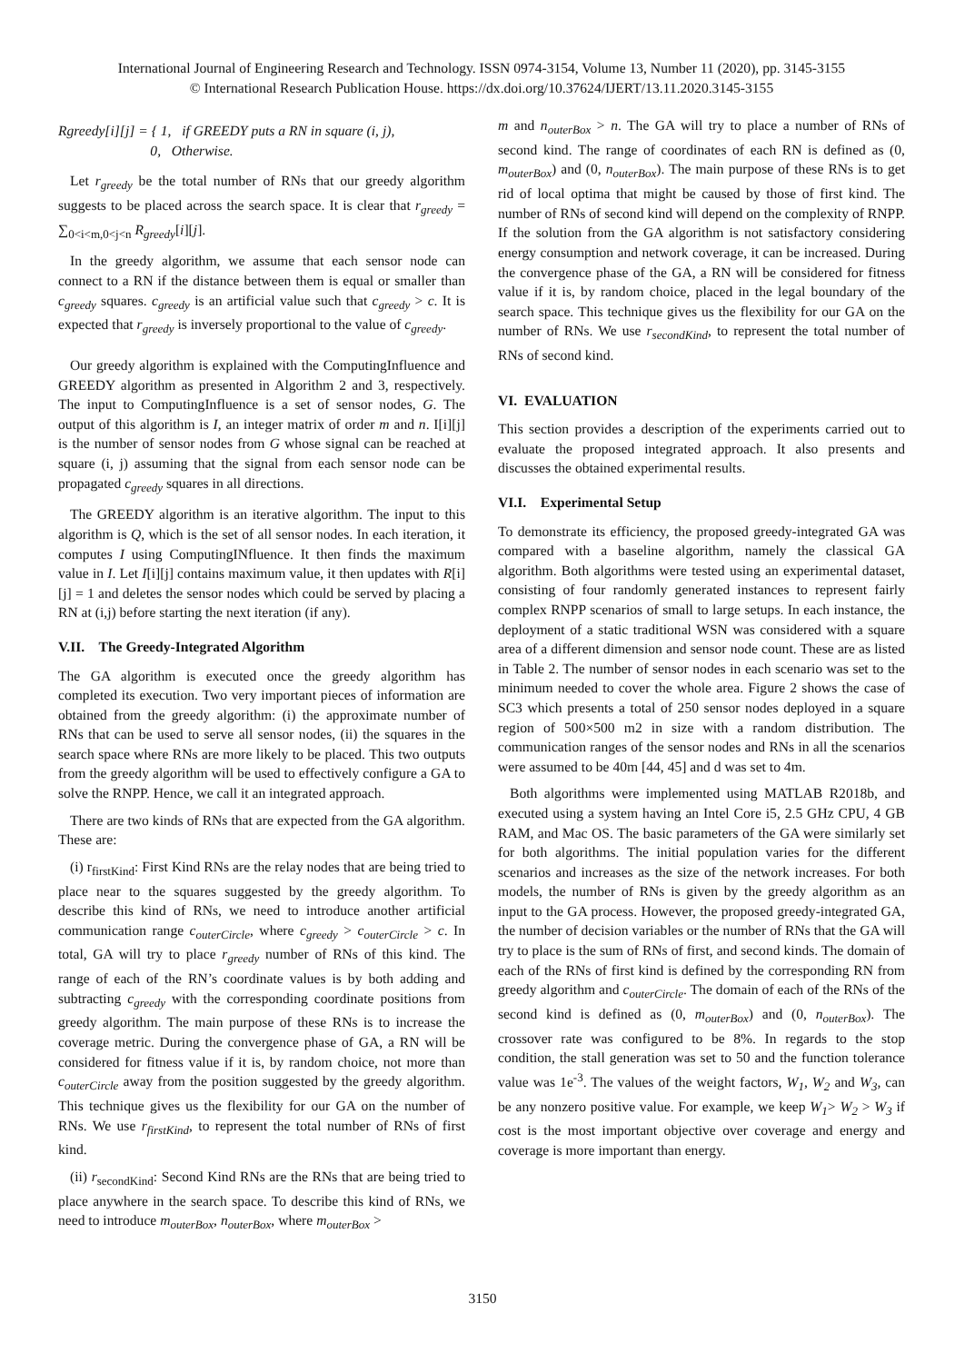International Journal of Engineering Research and Technology. ISSN 0974-3154, Volume 13, Number 11 (2020), pp. 3145-3155
© International Research Publication House. https://dx.doi.org/10.37624/IJERT/13.11.2020.3145-3155
Rgreedy[i][j] = { 1, if GREEDY puts a RN in square (i, j),
0, Otherwise.
Let r<sub>greedy</sub> be the total number of RNs that our greedy algorithm suggests to be placed across the search space. It is clear that r<sub>greedy</sub> = ∑<sub>0<i<m,0<j<n</sub> R<sub>greedy</sub>[i][j].
In the greedy algorithm, we assume that each sensor node can connect to a RN if the distance between them is equal or smaller than c<sub>greedy</sub> squares. c<sub>greedy</sub> is an artificial value such that c<sub>greedy</sub> > c. It is expected that r<sub>greedy</sub> is inversely proportional to the value of c<sub>greedy</sub>.
Our greedy algorithm is explained with the ComputingInfluence and GREEDY algorithm as presented in Algorithm 2 and 3, respectively. The input to ComputingInfluence is a set of sensor nodes, G. The output of this algorithm is I, an integer matrix of order m and n. I[i][j] is the number of sensor nodes from G whose signal can be reached at square (i, j) assuming that the signal from each sensor node can be propagated c<sub>greedy</sub> squares in all directions.
The GREEDY algorithm is an iterative algorithm. The input to this algorithm is Q, which is the set of all sensor nodes. In each iteration, it computes I using ComputingINfluence. It then finds the maximum value in I. Let I[i][j] contains maximum value, it then updates with R[i][j] = 1 and deletes the sensor nodes which could be served by placing a RN at (i,j) before starting the next iteration (if any).
V.II. The Greedy-Integrated Algorithm
The GA algorithm is executed once the greedy algorithm has completed its execution. Two very important pieces of information are obtained from the greedy algorithm: (i) the approximate number of RNs that can be used to serve all sensor nodes, (ii) the squares in the search space where RNs are more likely to be placed. This two outputs from the greedy algorithm will be used to effectively configure a GA to solve the RNPP. Hence, we call it an integrated approach.
There are two kinds of RNs that are expected from the GA algorithm. These are:
(i) r<sub>firstKind</sub>: First Kind RNs are the relay nodes that are being tried to place near to the squares suggested by the greedy algorithm. To describe this kind of RNs, we need to introduce another artificial communication range c<sub>outerCircle</sub>, where c<sub>greedy</sub> > c<sub>outerCircle</sub> > c. In total, GA will try to place r<sub>greedy</sub> number of RNs of this kind. The range of each of the RN’s coordinate values is by both adding and subtracting c<sub>greedy</sub> with the corresponding coordinate positions from greedy algorithm. The main purpose of these RNs is to increase the coverage metric. During the convergence phase of GA, a RN will be considered for fitness value if it is, by random choice, not more than c<sub>outerCircle</sub> away from the position suggested by the greedy algorithm. This technique gives us the flexibility for our GA on the number of RNs. We use r<sub>firstKind</sub>, to represent the total number of RNs of first kind.
(ii) r<sub>secondKind</sub>: Second Kind RNs are the RNs that are being tried to place anywhere in the search space. To describe this kind of RNs, we need to introduce m<sub>outerBox</sub>, n<sub>outerBox</sub>, where m<sub>outerBox</sub> >
m and n<sub>outerBox</sub> > n. The GA will try to place a number of RNs of second kind. The range of coordinates of each RN is defined as (0, m<sub>outerBox</sub>) and (0, n<sub>outerBox</sub>). The main purpose of these RNs is to get rid of local optima that might be caused by those of first kind. The number of RNs of second kind will depend on the complexity of RNPP. If the solution from the GA algorithm is not satisfactory considering energy consumption and network coverage, it can be increased. During the convergence phase of the GA, a RN will be considered for fitness value if it is, by random choice, placed in the legal boundary of the search space. This technique gives us the flexibility for our GA on the number of RNs. We use r<sub>secondKind</sub>, to represent the total number of RNs of second kind.
VI. EVALUATION
This section provides a description of the experiments carried out to evaluate the proposed integrated approach. It also presents and discusses the obtained experimental results.
VI.I. Experimental Setup
To demonstrate its efficiency, the proposed greedy-integrated GA was compared with a baseline algorithm, namely the classical GA algorithm. Both algorithms were tested using an experimental dataset, consisting of four randomly generated instances to represent fairly complex RNPP scenarios of small to large setups. In each instance, the deployment of a static traditional WSN was considered with a square area of a different dimension and sensor node count. These are as listed in Table 2. The number of sensor nodes in each scenario was set to the minimum needed to cover the whole area. Figure 2 shows the case of SC3 which presents a total of 250 sensor nodes deployed in a square region of 500×500 m2 in size with a random distribution. The communication ranges of the sensor nodes and RNs in all the scenarios were assumed to be 40m [44, 45] and d was set to 4m.
Both algorithms were implemented using MATLAB R2018b, and executed using a system having an Intel Core i5, 2.5 GHz CPU, 4 GB RAM, and Mac OS. The basic parameters of the GA were similarly set for both algorithms. The initial population varies for the different scenarios and increases as the size of the network increases. For both models, the number of RNs is given by the greedy algorithm as an input to the GA process. However, the proposed greedy-integrated GA, the number of decision variables or the number of RNs that the GA will try to place is the sum of RNs of first, and second kinds. The domain of each of the RNs of first kind is defined by the corresponding RN from greedy algorithm and c<sub>outerCircle</sub>. The domain of each of the RNs of the second kind is defined as (0, m<sub>outerBox</sub>) and (0, n<sub>outerBox</sub>). The crossover rate was configured to be 8%. In regards to the stop condition, the stall generation was set to 50 and the function tolerance value was 1e<sup>-3</sup>. The values of the weight factors, W<sub>1</sub>, W<sub>2</sub> and W<sub>3</sub>, can be any nonzero positive value. For example, we keep W<sub>1</sub>> W<sub>2</sub> > W<sub>3</sub> if cost is the most important objective over coverage and energy and coverage is more important than energy.
3150